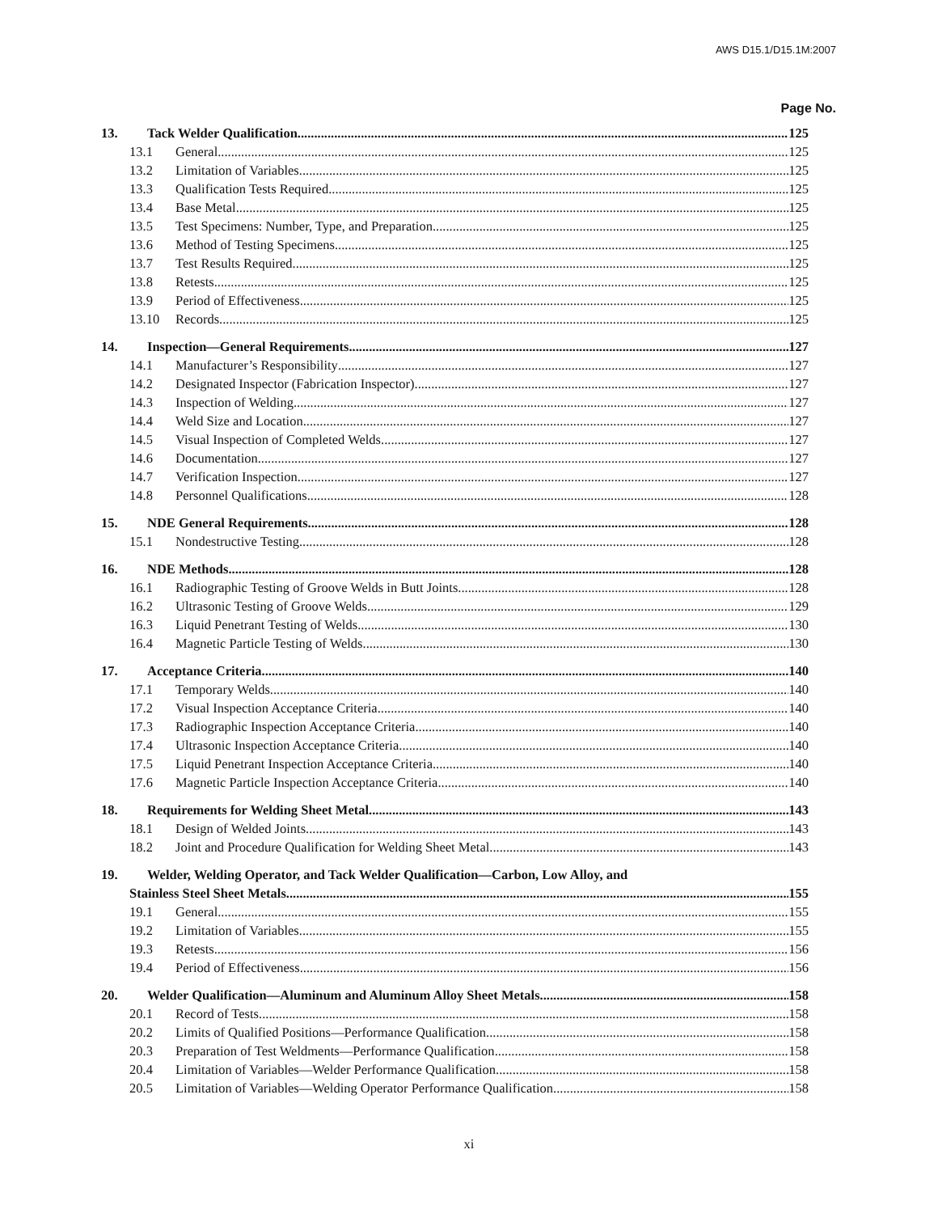AWS D15.1/D15.1M:2007
Page No.
13. Tack Welder Qualification 125
13.1 General 125
13.2 Limitation of Variables 125
13.3 Qualification Tests Required 125
13.4 Base Metal 125
13.5 Test Specimens: Number, Type, and Preparation 125
13.6 Method of Testing Specimens 125
13.7 Test Results Required 125
13.8 Retests 125
13.9 Period of Effectiveness 125
13.10 Records 125
14. Inspection—General Requirements 127
14.1 Manufacturer’s Responsibility 127
14.2 Designated Inspector (Fabrication Inspector) 127
14.3 Inspection of Welding 127
14.4 Weld Size and Location 127
14.5 Visual Inspection of Completed Welds 127
14.6 Documentation 127
14.7 Verification Inspection 127
14.8 Personnel Qualifications 128
15. NDE General Requirements 128
15.1 Nondestructive Testing 128
16. NDE Methods 128
16.1 Radiographic Testing of Groove Welds in Butt Joints 128
16.2 Ultrasonic Testing of Groove Welds 129
16.3 Liquid Penetrant Testing of Welds 130
16.4 Magnetic Particle Testing of Welds 130
17. Acceptance Criteria 140
17.1 Temporary Welds 140
17.2 Visual Inspection Acceptance Criteria 140
17.3 Radiographic Inspection Acceptance Criteria 140
17.4 Ultrasonic Inspection Acceptance Criteria 140
17.5 Liquid Penetrant Inspection Acceptance Criteria 140
17.6 Magnetic Particle Inspection Acceptance Criteria 140
18. Requirements for Welding Sheet Metal 143
18.1 Design of Welded Joints 143
18.2 Joint and Procedure Qualification for Welding Sheet Metal 143
19. Welder, Welding Operator, and Tack Welder Qualification—Carbon, Low Alloy, and
Stainless Steel Sheet Metals 155
19.1 General 155
19.2 Limitation of Variables 155
19.3 Retests 156
19.4 Period of Effectiveness 156
20. Welder Qualification—Aluminum and Aluminum Alloy Sheet Metals 158
20.1 Record of Tests 158
20.2 Limits of Qualified Positions—Performance Qualification 158
20.3 Preparation of Test Weldments—Performance Qualification 158
20.4 Limitation of Variables—Welder Performance Qualification 158
20.5 Limitation of Variables—Welding Operator Performance Qualification 158
xi